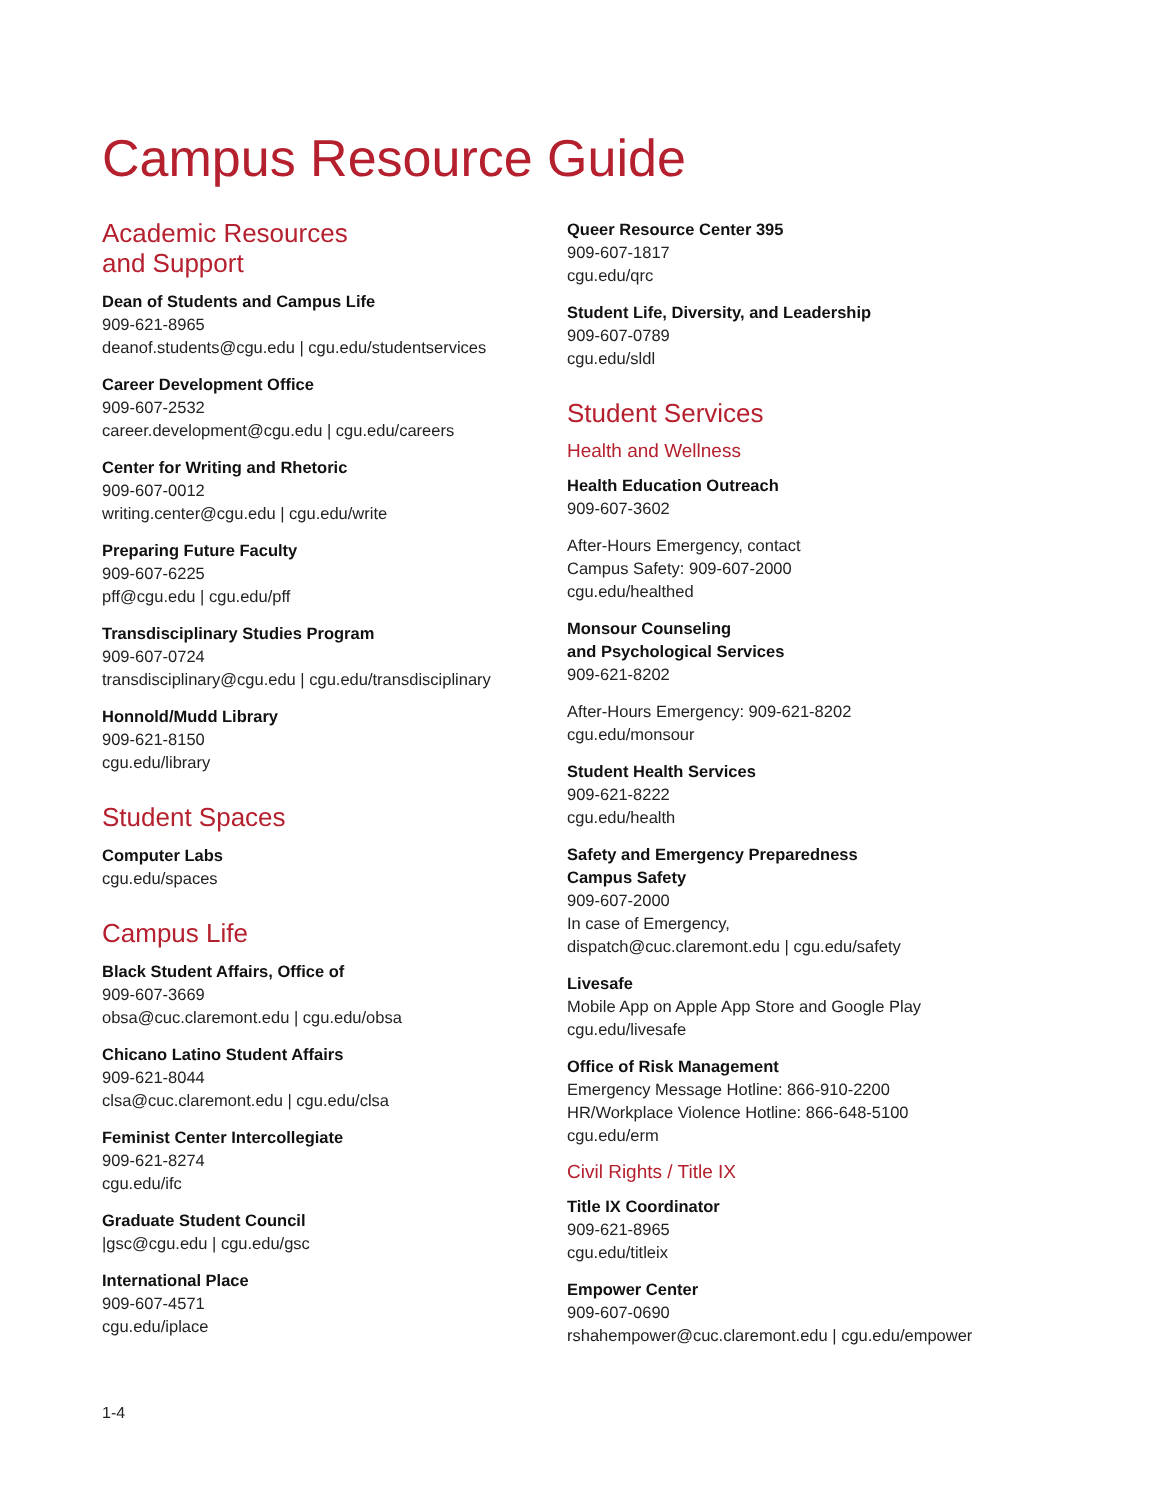Campus Resource Guide
Academic Resources
and Support
Dean of Students and Campus Life
909-621-8965
deanof.students@cgu.edu | cgu.edu/studentservices
Career Development Office
909-607-2532
career.development@cgu.edu | cgu.edu/careers
Center for Writing and Rhetoric
909-607-0012
writing.center@cgu.edu | cgu.edu/write
Preparing Future Faculty
909-607-6225
pff@cgu.edu | cgu.edu/pff
Transdisciplinary Studies Program
909-607-0724
transdisciplinary@cgu.edu | cgu.edu/transdisciplinary
Honnold/Mudd Library
909-621-8150
cgu.edu/library
Student Spaces
Computer Labs
cgu.edu/spaces
Campus Life
Black Student Affairs, Office of
909-607-3669
obsa@cuc.claremont.edu | cgu.edu/obsa
Chicano Latino Student Affairs
909-621-8044
clsa@cuc.claremont.edu | cgu.edu/clsa
Feminist Center Intercollegiate
909-621-8274
cgu.edu/ifc
Graduate Student Council
|gsc@cgu.edu | cgu.edu/gsc
International Place
909-607-4571
cgu.edu/iplace
Queer Resource Center 395
909-607-1817
cgu.edu/qrc
Student Life, Diversity, and Leadership
909-607-0789
cgu.edu/sldl
Student Services
Health and Wellness
Health Education Outreach
909-607-3602
After-Hours Emergency, contact
Campus Safety: 909-607-2000
cgu.edu/healthed
Monsour Counseling
and Psychological Services
909-621-8202
After-Hours Emergency: 909-621-8202
cgu.edu/monsour
Student Health Services
909-621-8222
cgu.edu/health
Safety and Emergency Preparedness
Campus Safety
909-607-2000
In case of Emergency,
dispatch@cuc.claremont.edu | cgu.edu/safety
Livesafe
Mobile App on Apple App Store and Google Play
cgu.edu/livesafe
Office of Risk Management
Emergency Message Hotline: 866-910-2200
HR/Workplace Violence Hotline: 866-648-5100
cgu.edu/erm
Civil Rights / Title IX
Title IX Coordinator
909-621-8965
cgu.edu/titleix
Empower Center
909-607-0690
rshahempower@cuc.claremont.edu | cgu.edu/empower
1-4